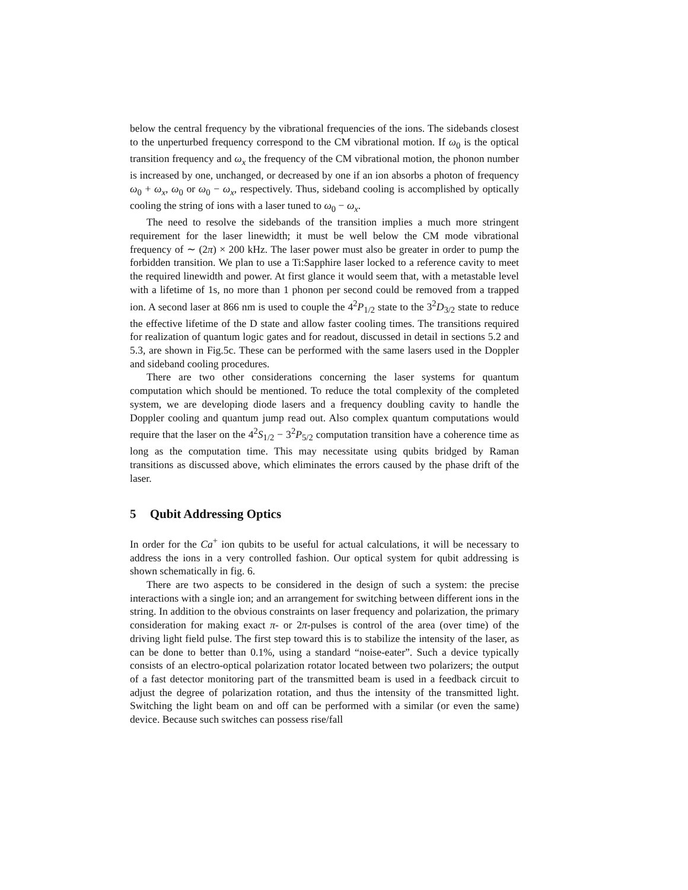below the central frequency by the vibrational frequencies of the ions. The sidebands closest to the unperturbed frequency correspond to the CM vibrational motion. If ω<sub>0</sub> is the optical transition frequency and ω<sub>x</sub> the frequency of the CM vibrational motion, the phonon number is increased by one, unchanged, or decreased by one if an ion absorbs a photon of frequency ω<sub>0</sub> + ω<sub>x</sub>, ω<sub>0</sub> or ω<sub>0</sub> − ω<sub>x</sub>, respectively. Thus, sideband cooling is accomplished by optically cooling the string of ions with a laser tuned to ω<sub>0</sub> − ω<sub>x</sub>.
The need to resolve the sidebands of the transition implies a much more stringent requirement for the laser linewidth; it must be well below the CM mode vibrational frequency of ∼ (2π) × 200 kHz. The laser power must also be greater in order to pump the forbidden transition. We plan to use a Ti:Sapphire laser locked to a reference cavity to meet the required linewidth and power. At first glance it would seem that, with a metastable level with a lifetime of 1s, no more than 1 phonon per second could be removed from a trapped ion. A second laser at 866 nm is used to couple the 4<sup>2</sup>P<sub>1/2</sub> state to the 3<sup>2</sup>D<sub>3/2</sub> state to reduce the effective lifetime of the D state and allow faster cooling times. The transitions required for realization of quantum logic gates and for readout, discussed in detail in sections 5.2 and 5.3, are shown in Fig.5c. These can be performed with the same lasers used in the Doppler and sideband cooling procedures.
There are two other considerations concerning the laser systems for quantum computation which should be mentioned. To reduce the total complexity of the completed system, we are developing diode lasers and a frequency doubling cavity to handle the Doppler cooling and quantum jump read out. Also complex quantum computations would require that the laser on the 4<sup>2</sup>S<sub>1/2</sub> − 3<sup>2</sup>P<sub>5/2</sub> computation transition have a coherence time as long as the computation time. This may necessitate using qubits bridged by Raman transitions as discussed above, which eliminates the errors caused by the phase drift of the laser.
5 Qubit Addressing Optics
In order for the Ca<sup>+</sup> ion qubits to be useful for actual calculations, it will be necessary to address the ions in a very controlled fashion. Our optical system for qubit addressing is shown schematically in fig. 6.
There are two aspects to be considered in the design of such a system: the precise interactions with a single ion; and an arrangement for switching between different ions in the string. In addition to the obvious constraints on laser frequency and polarization, the primary consideration for making exact π- or 2π-pulses is control of the area (over time) of the driving light field pulse. The first step toward this is to stabilize the intensity of the laser, as can be done to better than 0.1%, using a standard “noise-eater”. Such a device typically consists of an electro-optical polarization rotator located between two polarizers; the output of a fast detector monitoring part of the transmitted beam is used in a feedback circuit to adjust the degree of polarization rotation, and thus the intensity of the transmitted light. Switching the light beam on and off can be performed with a similar (or even the same) device. Because such switches can possess rise/fall